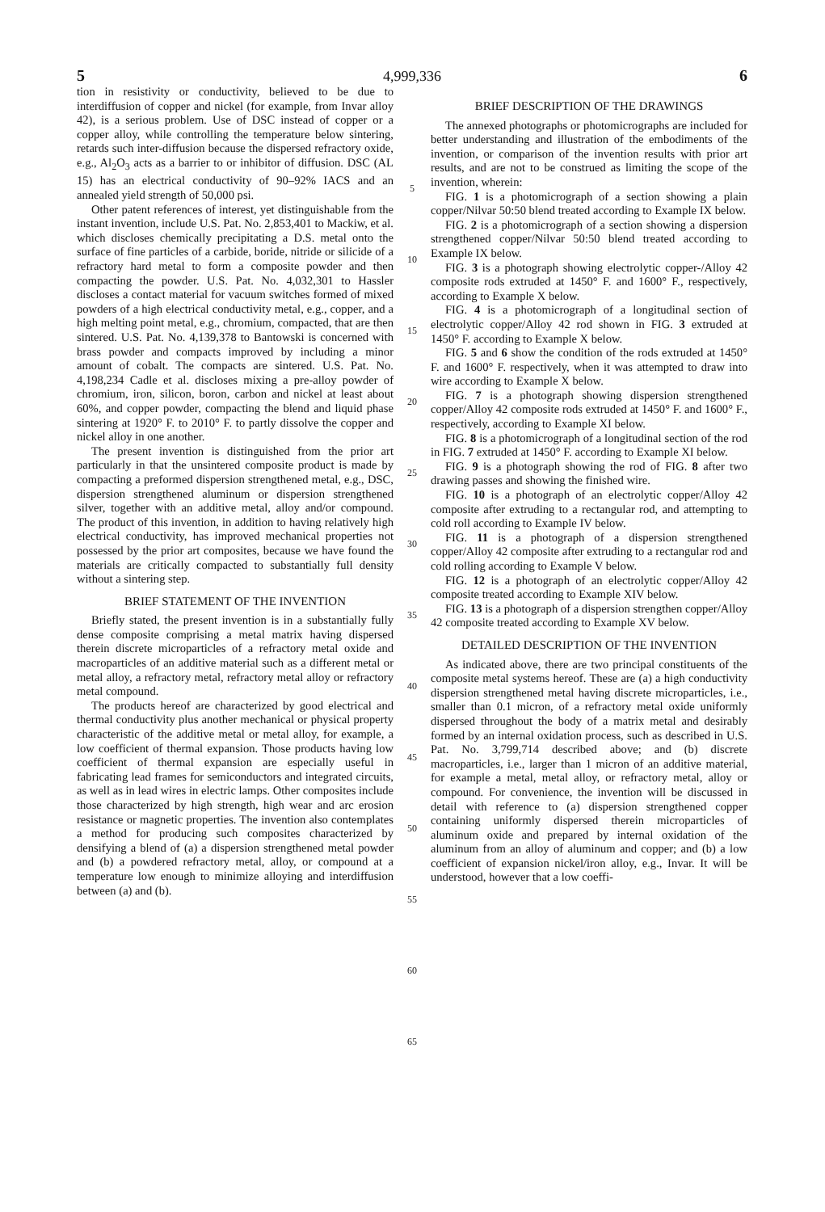5 4,999,336 6
tion in resistivity or conductivity, believed to be due to interdiffusion of copper and nickel (for example, from Invar alloy 42), is a serious problem. Use of DSC instead of copper or a copper alloy, while controlling the temperature below sintering, retards such inter-diffusion because the dispersed refractory oxide, e.g., Al<sub>2</sub>O<sub>3</sub> acts as a barrier to or inhibitor of diffusion. DSC (AL 15) has an electrical conductivity of 90–92% IACS and an annealed yield strength of 50,000 psi.
Other patent references of interest, yet distinguishable from the instant invention, include U.S. Pat. No. 2,853,401 to Mackiw, et al. which discloses chemically precipitating a D.S. metal onto the surface of fine particles of a carbide, boride, nitride or silicide of a refractory hard metal to form a composite powder and then compacting the powder. U.S. Pat. No. 4,032,301 to Hassler discloses a contact material for vacuum switches formed of mixed powders of a high electrical conductivity metal, e.g., copper, and a high melting point metal, e.g., chromium, compacted, that are then sintered. U.S. Pat. No. 4,139,378 to Bantowski is concerned with brass powder and compacts improved by including a minor amount of cobalt. The compacts are sintered. U.S. Pat. No. 4,198,234 Cadle et al. discloses mixing a pre-alloy powder of chromium, iron, silicon, boron, carbon and nickel at least about 60%, and copper powder, compacting the blend and liquid phase sintering at 1920° F. to 2010° F. to partly dissolve the copper and nickel alloy in one another.
The present invention is distinguished from the prior art particularly in that the unsintered composite product is made by compacting a preformed dispersion strengthened metal, e.g., DSC, dispersion strengthened aluminum or dispersion strengthened silver, together with an additive metal, alloy and/or compound. The product of this invention, in addition to having relatively high electrical conductivity, has improved mechanical properties not possessed by the prior art composites, because we have found the materials are critically compacted to substantially full density without a sintering step.
BRIEF STATEMENT OF THE INVENTION
Briefly stated, the present invention is in a substantially fully dense composite comprising a metal matrix having dispersed therein discrete microparticles of a refractory metal oxide and macroparticles of an additive material such as a different metal or metal alloy, a refractory metal, refractory metal alloy or refractory metal compound.
The products hereof are characterized by good electrical and thermal conductivity plus another mechanical or physical property characteristic of the additive metal or metal alloy, for example, a low coefficient of thermal expansion. Those products having low coefficient of thermal expansion are especially useful in fabricating lead frames for semiconductors and integrated circuits, as well as in lead wires in electric lamps. Other composites include those characterized by high strength, high wear and arc erosion resistance or magnetic properties. The invention also contemplates a method for producing such composites characterized by densifying a blend of (a) a dispersion strengthened metal powder and (b) a powdered refractory metal, alloy, or compound at a temperature low enough to minimize alloying and interdiffusion between (a) and (b).
5
10
15
20
25
30
35
40
45
50
55
60
65
BRIEF DESCRIPTION OF THE DRAWINGS
The annexed photographs or photomicrographs are included for better understanding and illustration of the embodiments of the invention, or comparison of the invention results with prior art results, and are not to be construed as limiting the scope of the invention, wherein:
FIG. 1 is a photomicrograph of a section showing a plain copper/Nilvar 50:50 blend treated according to Example IX below.
FIG. 2 is a photomicrograph of a section showing a dispersion strengthened copper/Nilvar 50:50 blend treated according to Example IX below.
FIG. 3 is a photograph showing electrolytic copper-/Alloy 42 composite rods extruded at 1450° F. and 1600° F., respectively, according to Example X below.
FIG. 4 is a photomicrograph of a longitudinal section of electrolytic copper/Alloy 42 rod shown in FIG. 3 extruded at 1450° F. according to Example X below.
FIG. 5 and 6 show the condition of the rods extruded at 1450° F. and 1600° F. respectively, when it was attempted to draw into wire according to Example X below.
FIG. 7 is a photograph showing dispersion strengthened copper/Alloy 42 composite rods extruded at 1450° F. and 1600° F., respectively, according to Example XI below.
FIG. 8 is a photomicrograph of a longitudinal section of the rod in FIG. 7 extruded at 1450° F. according to Example XI below.
FIG. 9 is a photograph showing the rod of FIG. 8 after two drawing passes and showing the finished wire.
FIG. 10 is a photograph of an electrolytic copper/Alloy 42 composite after extruding to a rectangular rod, and attempting to cold roll according to Example IV below.
FIG. 11 is a photograph of a dispersion strengthened copper/Alloy 42 composite after extruding to a rectangular rod and cold rolling according to Example V below.
FIG. 12 is a photograph of an electrolytic copper/Alloy 42 composite treated according to Example XIV below.
FIG. 13 is a photograph of a dispersion strengthen copper/Alloy 42 composite treated according to Example XV below.
DETAILED DESCRIPTION OF THE INVENTION
As indicated above, there are two principal constituents of the composite metal systems hereof. These are (a) a high conductivity dispersion strengthened metal having discrete microparticles, i.e., smaller than 0.1 micron, of a refractory metal oxide uniformly dispersed throughout the body of a matrix metal and desirably formed by an internal oxidation process, such as described in U.S. Pat. No. 3,799,714 described above; and (b) discrete macroparticles, i.e., larger than 1 micron of an additive material, for example a metal, metal alloy, or refractory metal, alloy or compound. For convenience, the invention will be discussed in detail with reference to (a) dispersion strengthened copper containing uniformly dispersed therein microparticles of aluminum oxide and prepared by internal oxidation of the aluminum from an alloy of aluminum and copper; and (b) a low coefficient of expansion nickel/iron alloy, e.g., Invar. It will be understood, however that a low coeffi-